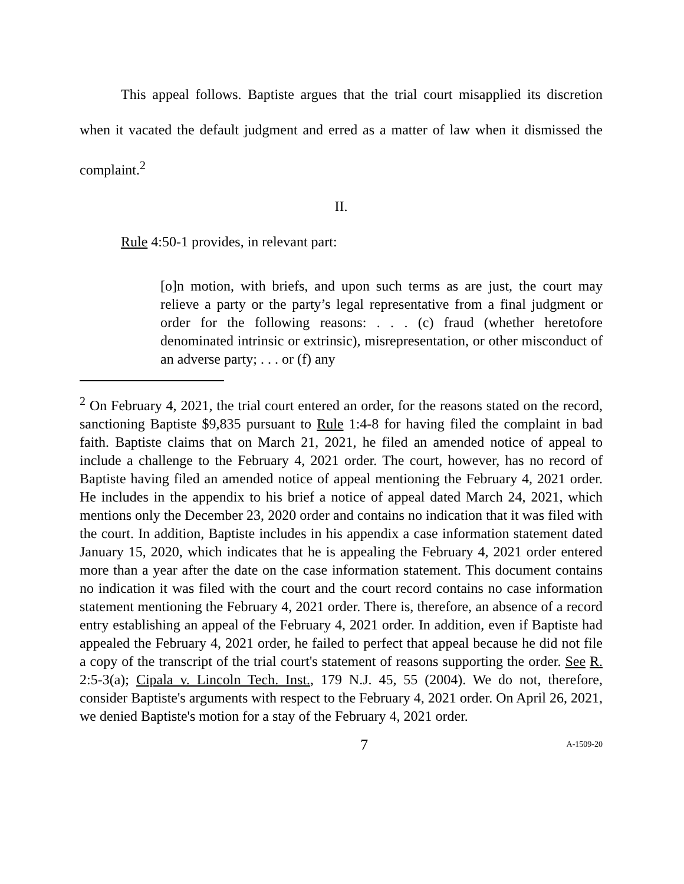This appeal follows. Baptiste argues that the trial court misapplied its discretion when it vacated the default judgment and erred as a matter of law when it dismissed the complaint.<sup>2</sup>
II.
Rule 4:50-1 provides, in relevant part:
[o]n motion, with briefs, and upon such terms as are just, the court may relieve a party or the party’s legal representative from a final judgment or order for the following reasons: . . . (c) fraud (whether heretofore denominated intrinsic or extrinsic), misrepresentation, or other misconduct of an adverse party; . . . or (f) any
<sup>2</sup> On February 4, 2021, the trial court entered an order, for the reasons stated on the record, sanctioning Baptiste $9,835 pursuant to Rule 1:4-8 for having filed the complaint in bad faith. Baptiste claims that on March 21, 2021, he filed an amended notice of appeal to include a challenge to the February 4, 2021 order. The court, however, has no record of Baptiste having filed an amended notice of appeal mentioning the February 4, 2021 order. He includes in the appendix to his brief a notice of appeal dated March 24, 2021, which mentions only the December 23, 2020 order and contains no indication that it was filed with the court. In addition, Baptiste includes in his appendix a case information statement dated January 15, 2020, which indicates that he is appealing the February 4, 2021 order entered more than a year after the date on the case information statement. This document contains no indication it was filed with the court and the court record contains no case information statement mentioning the February 4, 2021 order. There is, therefore, an absence of a record entry establishing an appeal of the February 4, 2021 order. In addition, even if Baptiste had appealed the February 4, 2021 order, he failed to perfect that appeal because he did not file a copy of the transcript of the trial court's statement of reasons supporting the order. See R. 2:5-3(a); Cipala v. Lincoln Tech. Inst., 179 N.J. 45, 55 (2004). We do not, therefore, consider Baptiste's arguments with respect to the February 4, 2021 order. On April 26, 2021, we denied Baptiste's motion for a stay of the February 4, 2021 order.
7 A-1509-20